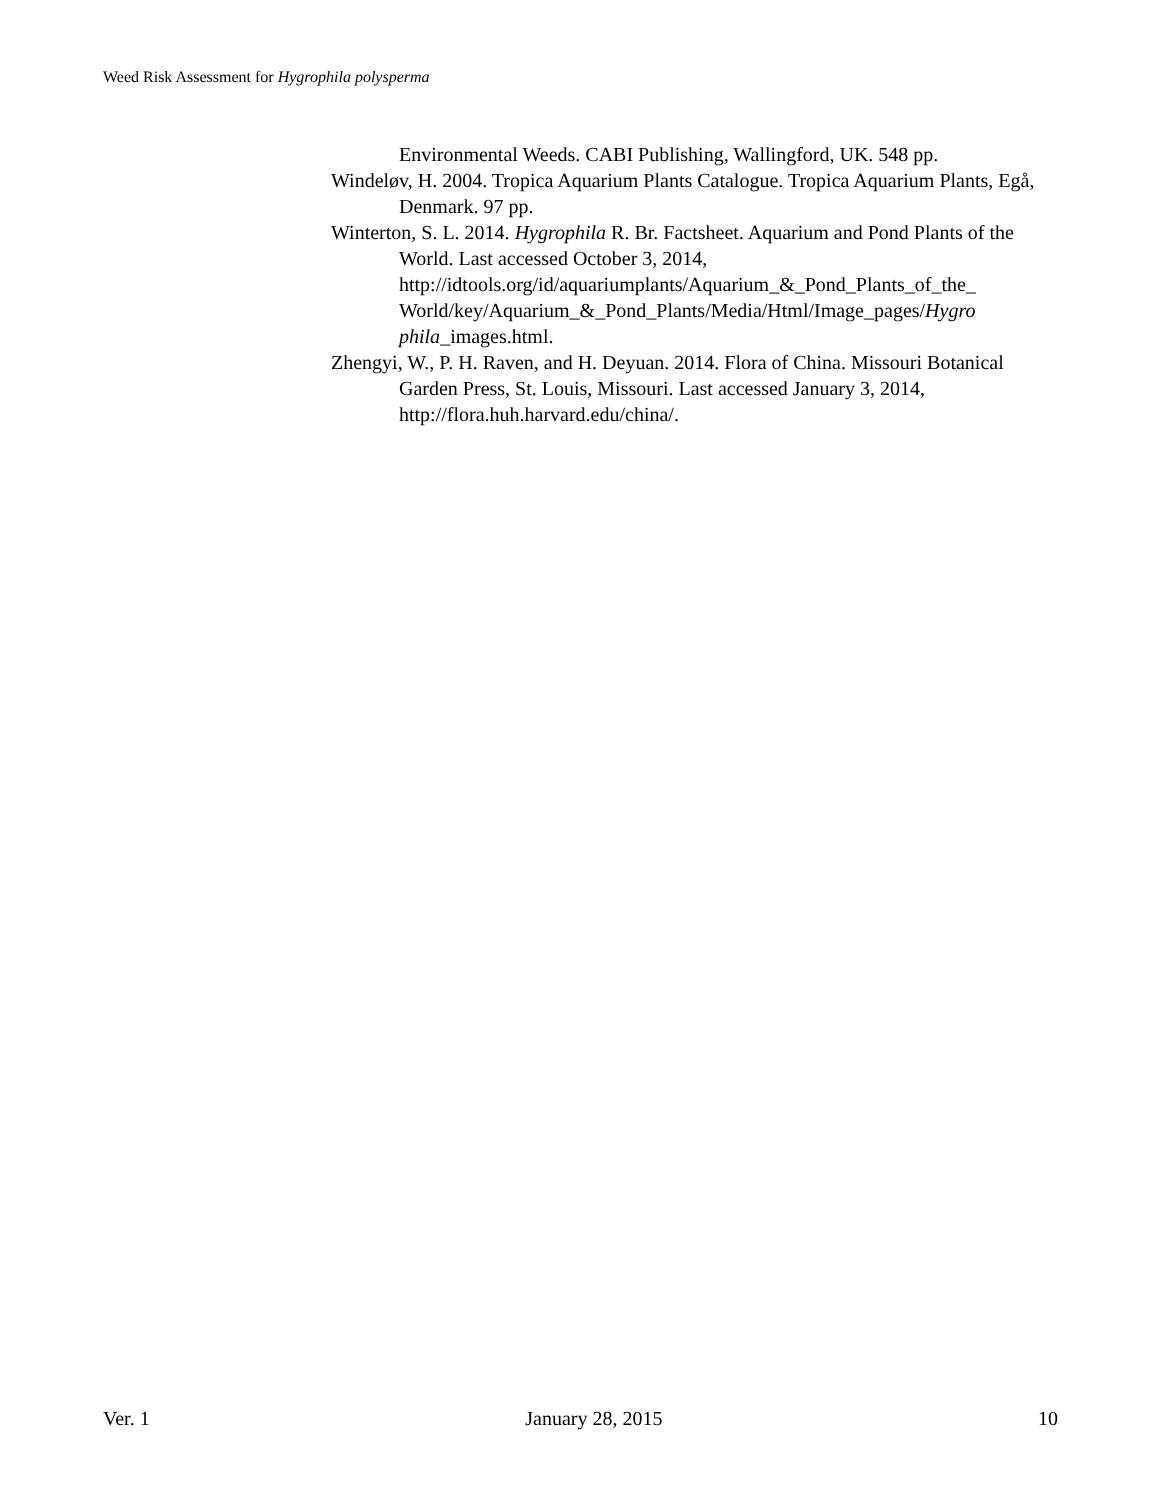Weed Risk Assessment for Hygrophila polysperma
Environmental Weeds. CABI Publishing, Wallingford, UK. 548 pp.
Windeløv, H. 2004. Tropica Aquarium Plants Catalogue. Tropica Aquarium Plants, Egå, Denmark. 97 pp.
Winterton, S. L. 2014. Hygrophila R. Br. Factsheet. Aquarium and Pond Plants of the World. Last accessed October 3, 2014, http://idtools.org/id/aquariumplants/Aquarium_&_Pond_Plants_of_the_ World/key/Aquarium_&_Pond_Plants/Media/Html/Image_pages/Hygro phila_images.html.
Zhengyi, W., P. H. Raven, and H. Deyuan. 2014. Flora of China. Missouri Botanical Garden Press, St. Louis, Missouri. Last accessed January 3, 2014, http://flora.huh.harvard.edu/china/.
Ver. 1 January 28, 2015 10